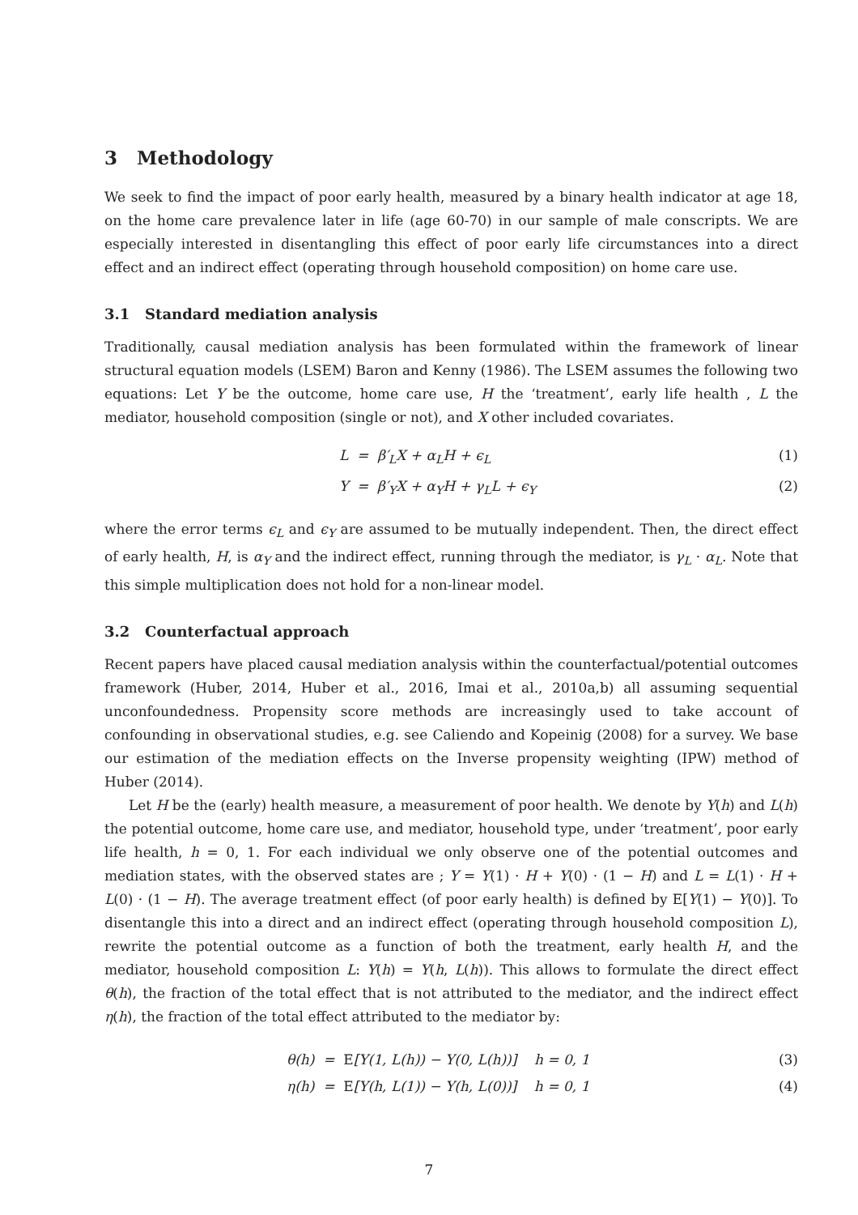3 Methodology
We seek to find the impact of poor early health, measured by a binary health indicator at age 18, on the home care prevalence later in life (age 60-70) in our sample of male conscripts. We are especially interested in disentangling this effect of poor early life circumstances into a direct effect and an indirect effect (operating through household composition) on home care use.
3.1 Standard mediation analysis
Traditionally, causal mediation analysis has been formulated within the framework of linear structural equation models (LSEM) Baron and Kenny (1986). The LSEM assumes the following two equations: Let Y be the outcome, home care use, H the ‘treatment’, early life health , L the mediator, household composition (single or not), and X other included covariates.
L = β′<sub>L</sub>X + α<sub>L</sub>H + ϵ<sub>L</sub> (1)
Y = β′<sub>Y</sub>X + α<sub>Y</sub>H + γ<sub>L</sub>L + ϵ<sub>Y</sub> (2)
where the error terms ϵ<sub>L</sub> and ϵ<sub>Y</sub> are assumed to be mutually independent. Then, the direct effect of early health, H, is α<sub>Y</sub> and the indirect effect, running through the mediator, is γ<sub>L</sub> · α<sub>L</sub>. Note that this simple multiplication does not hold for a non-linear model.
3.2 Counterfactual approach
Recent papers have placed causal mediation analysis within the counterfactual/potential outcomes framework (Huber, 2014, Huber et al., 2016, Imai et al., 2010a,b) all assuming sequential unconfoundedness. Propensity score methods are increasingly used to take account of confounding in observational studies, e.g. see Caliendo and Kopeinig (2008) for a survey. We base our estimation of the mediation effects on the Inverse propensity weighting (IPW) method of Huber (2014).
Let H be the (early) health measure, a measurement of poor health. We denote by Y(h) and L(h) the potential outcome, home care use, and mediator, household type, under ‘treatment’, poor early life health, h = 0, 1. For each individual we only observe one of the potential outcomes and mediation states, with the observed states are ; Y = Y(1) · H + Y(0) · (1 − H) and L = L(1) · H + L(0) · (1 − H). The average treatment effect (of poor early health) is defined by E[Y(1) − Y(0)]. To disentangle this into a direct and an indirect effect (operating through household composition L), rewrite the potential outcome as a function of both the treatment, early health H, and the mediator, household composition L: Y(h) = Y(h, L(h)). This allows to formulate the direct effect θ(h), the fraction of the total effect that is not attributed to the mediator, and the indirect effect η(h), the fraction of the total effect attributed to the mediator by:
θ(h) = E[Y(1, L(h)) − Y(0, L(h))] h = 0, 1 (3)
η(h) = E[Y(h, L(1)) − Y(h, L(0))] h = 0, 1 (4)
7